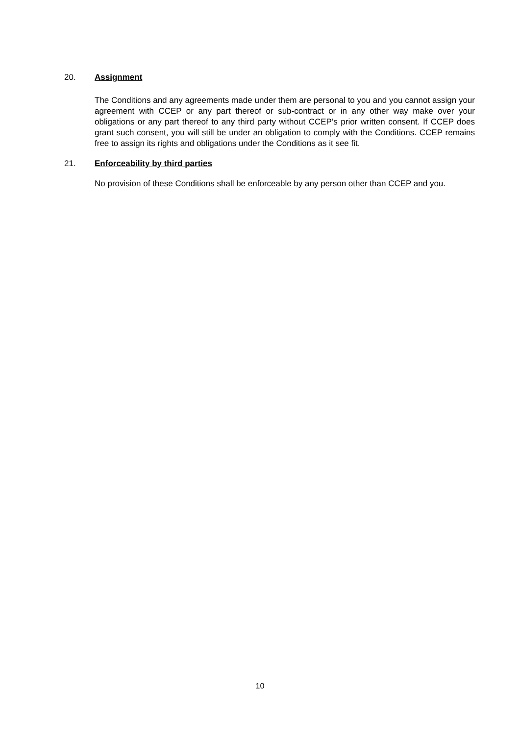20. Assignment
The Conditions and any agreements made under them are personal to you and you cannot assign your agreement with CCEP or any part thereof or sub-contract or in any other way make over your obligations or any part thereof to any third party without CCEP’s prior written consent. If CCEP does grant such consent, you will still be under an obligation to comply with the Conditions. CCEP remains free to assign its rights and obligations under the Conditions as it see fit.
21. Enforceability by third parties
No provision of these Conditions shall be enforceable by any person other than CCEP and you.
10